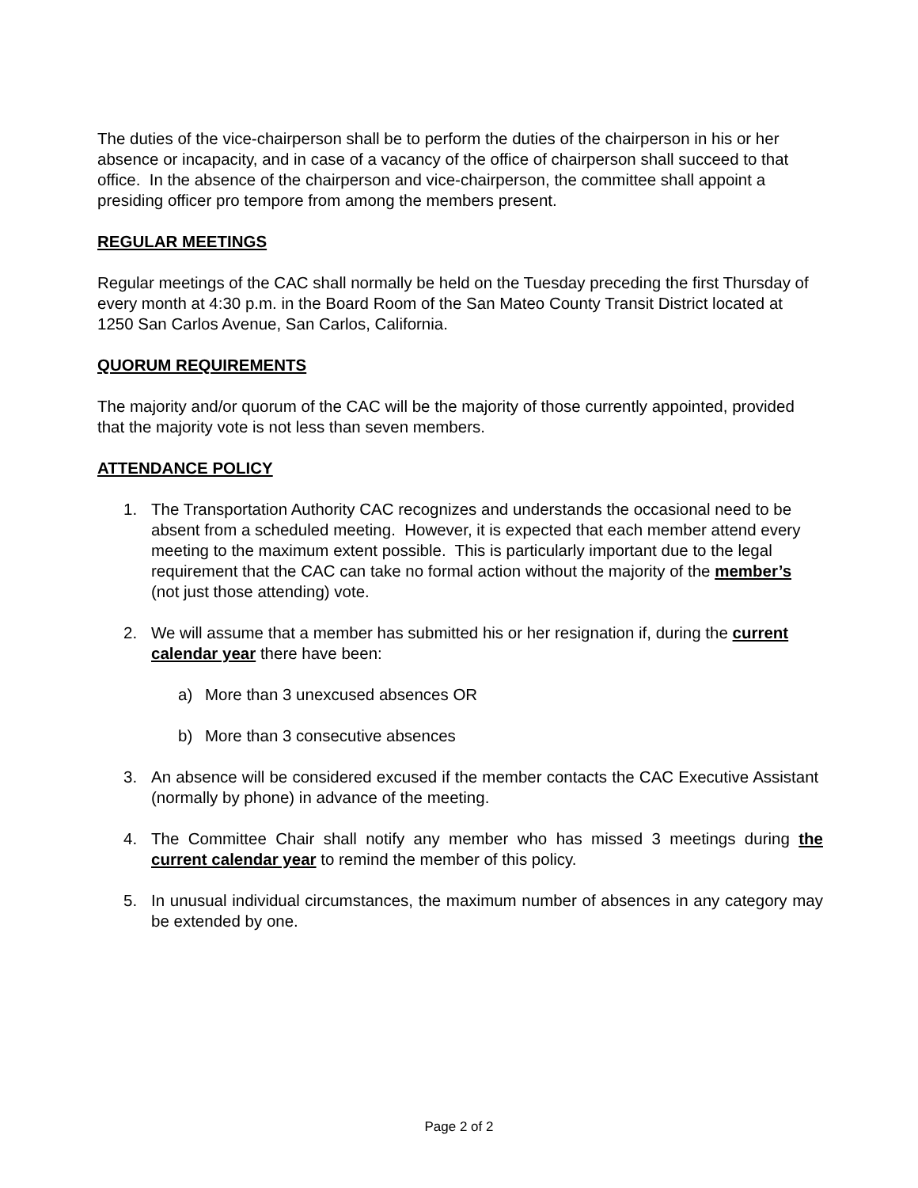The duties of the vice-chairperson shall be to perform the duties of the chairperson in his or her absence or incapacity, and in case of a vacancy of the office of chairperson shall succeed to that office. In the absence of the chairperson and vice-chairperson, the committee shall appoint a presiding officer pro tempore from among the members present.
REGULAR MEETINGS
Regular meetings of the CAC shall normally be held on the Tuesday preceding the first Thursday of every month at 4:30 p.m. in the Board Room of the San Mateo County Transit District located at 1250 San Carlos Avenue, San Carlos, California.
QUORUM REQUIREMENTS
The majority and/or quorum of the CAC will be the majority of those currently appointed, provided that the majority vote is not less than seven members.
ATTENDANCE POLICY
1. The Transportation Authority CAC recognizes and understands the occasional need to be absent from a scheduled meeting. However, it is expected that each member attend every meeting to the maximum extent possible. This is particularly important due to the legal requirement that the CAC can take no formal action without the majority of the member’s (not just those attending) vote.
2. We will assume that a member has submitted his or her resignation if, during the current calendar year there have been:
a) More than 3 unexcused absences OR
b) More than 3 consecutive absences
3. An absence will be considered excused if the member contacts the CAC Executive Assistant (normally by phone) in advance of the meeting.
4. The Committee Chair shall notify any member who has missed 3 meetings during the current calendar year to remind the member of this policy.
5. In unusual individual circumstances, the maximum number of absences in any category may be extended by one.
Page 2 of 2